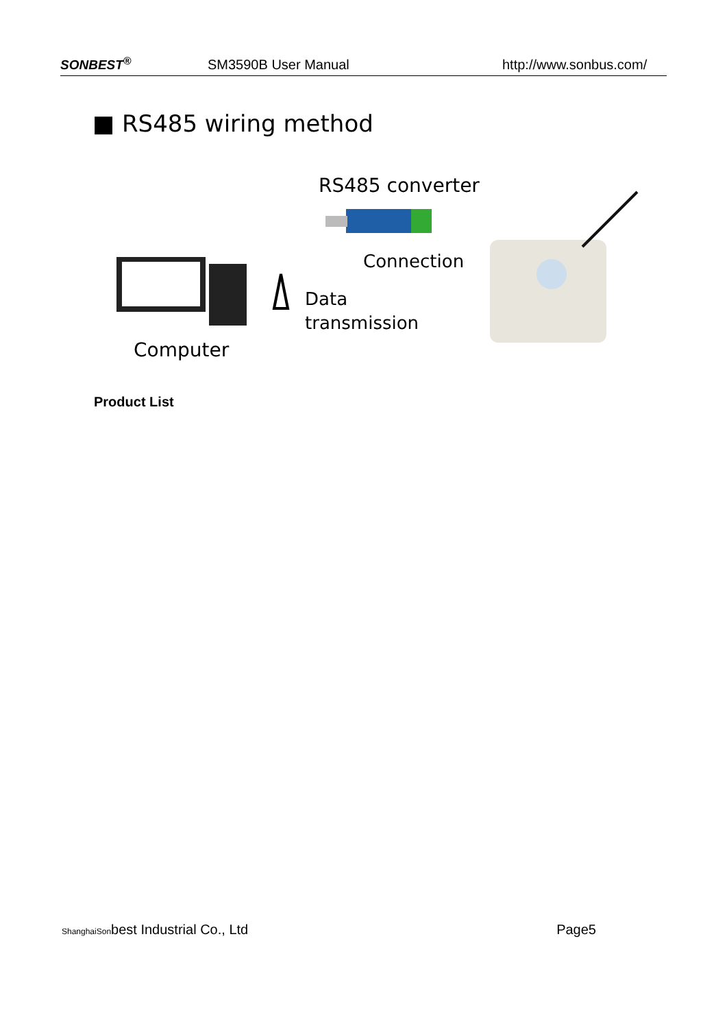SONBEST<sup>®</sup> SM3590B User Manual http://www.sonbus.com/
■ RS485 wiring method
RS485 converter
Connection
Computer
Data
transmission
Product List
ShanghaiSonbest Industrial Co., Ltd Page5